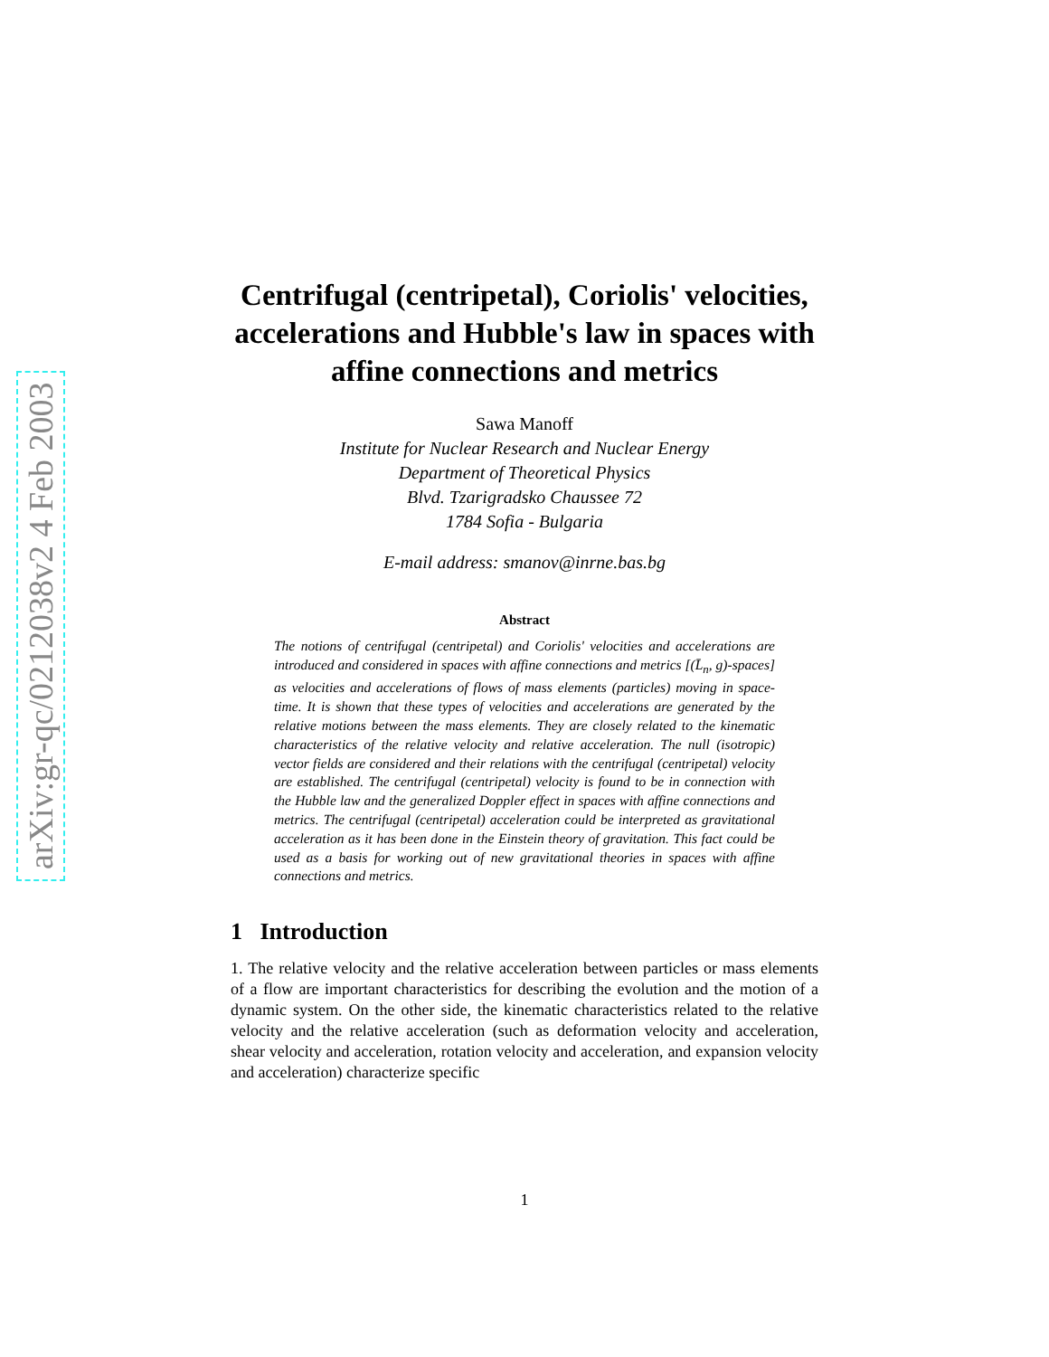arXiv:gr-qc/0212038v2 4 Feb 2003
Centrifugal (centripetal), Coriolis' velocities, accelerations and Hubble's law in spaces with affine connections and metrics
Sawa Manoff
Institute for Nuclear Research and Nuclear Energy
Department of Theoretical Physics
Blvd. Tzarigradsko Chaussee 72
1784 Sofia - Bulgaria
E-mail address: smanov@inrne.bas.bg
Abstract
The notions of centrifugal (centripetal) and Coriolis' velocities and accelerations are introduced and considered in spaces with affine connections and metrics [(L̄<sub>n</sub>, g)-spaces] as velocities and accelerations of flows of mass elements (particles) moving in space-time. It is shown that these types of velocities and accelerations are generated by the relative motions between the mass elements. They are closely related to the kinematic characteristics of the relative velocity and relative acceleration. The null (isotropic) vector fields are considered and their relations with the centrifugal (centripetal) velocity are established. The centrifugal (centripetal) velocity is found to be in connection with the Hubble law and the generalized Doppler effect in spaces with affine connections and metrics. The centrifugal (centripetal) acceleration could be interpreted as gravitational acceleration as it has been done in the Einstein theory of gravitation. This fact could be used as a basis for working out of new gravitational theories in spaces with affine connections and metrics.
1 Introduction
1. The relative velocity and the relative acceleration between particles or mass elements of a flow are important characteristics for describing the evolution and the motion of a dynamic system. On the other side, the kinematic characteristics related to the relative velocity and the relative acceleration (such as deformation velocity and acceleration, shear velocity and acceleration, rotation velocity and acceleration, and expansion velocity and acceleration) characterize specific
1